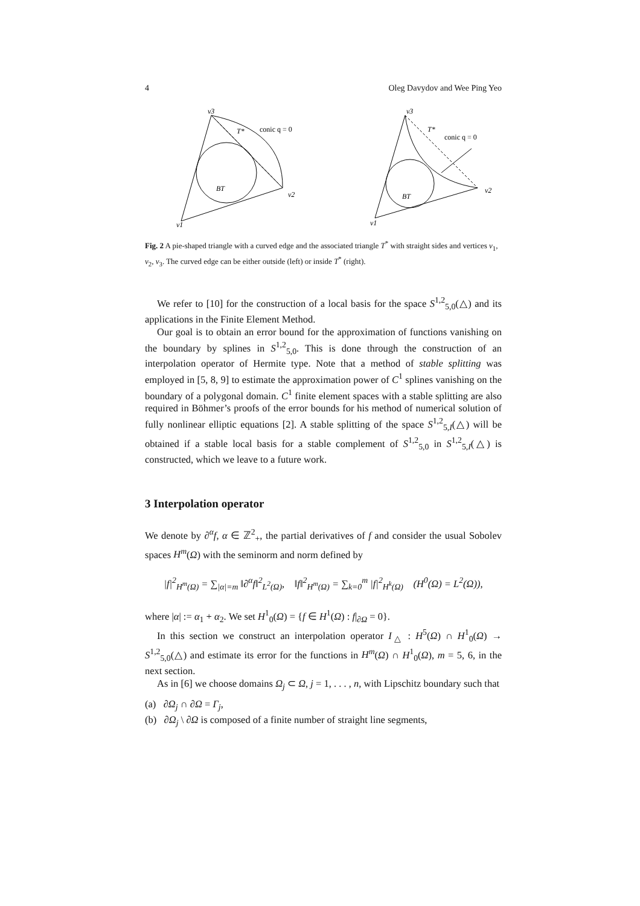4 Oleg Davydov and Wee Ping Yeo
v3
T*
conic q = 0
BT
v2
v1
v3
T*
conic q = 0
BT
v2
v1
Fig. 2 A pie-shaped triangle with a curved edge and the associated triangle T<sup>*</sup> with straight sides and vertices v<sub>1</sub>, v<sub>2</sub>, v<sub>3</sub>. The curved edge can be either outside (left) or inside T<sup>*</sup> (right).
We refer to [10] for the construction of a local basis for the space S<sup>1,2</sup><sub>5,0</sub>(△) and its applications in the Finite Element Method.
Our goal is to obtain an error bound for the approximation of functions vanishing on the boundary by splines in S<sup>1,2</sup><sub>5,0</sub>. This is done through the construction of an interpolation operator of Hermite type. Note that a method of stable splitting was employed in [5, 8, 9] to estimate the approximation power of C<sup>1</sup> splines vanishing on the boundary of a polygonal domain. C<sup>1</sup> finite element spaces with a stable splitting are also required in Böhmer’s proofs of the error bounds for his method of numerical solution of fully nonlinear elliptic equations [2]. A stable splitting of the space S<sup>1,2</sup><sub>5,I</sub>(△) will be obtained if a stable local basis for a stable complement of S<sup>1,2</sup><sub>5,0</sub> in S<sup>1,2</sup><sub>5,I</sub>(△) is constructed, which we leave to a future work.
3 Interpolation operator
We denote by ∂<sup>α</sup>f, α ∈ ℤ<sup>2</sup><sub>+</sub>, the partial derivatives of f and consider the usual Sobolev spaces H<sup>m</sup>(Ω) with the seminorm and norm defined by
|f|<sup>2</sup><sub>H<sup>m</sup>(Ω)</sub> = ∑<sub>|α|=m</sub> ‖∂<sup>α</sup>f‖<sup>2</sup><sub>L<sup>2</sup>(Ω)</sub>, ‖f‖<sup>2</sup><sub>H<sup>m</sup>(Ω)</sub> = ∑<sub>k=0</sub><sup>m</sup> |f|<sup>2</sup><sub>H<sup>k</sup>(Ω)</sub> (H<sup>0</sup>(Ω) = L<sup>2</sup>(Ω)),
where |α| := α<sub>1</sub> + α<sub>2</sub>. We set H<sup>1</sup><sub>0</sub>(Ω) = {f ∈ H<sup>1</sup>(Ω) : f|<sub>∂Ω</sub> = 0}.
In this section we construct an interpolation operator I<sub>△</sub> : H<sup>5</sup>(Ω) ∩ H<sup>1</sup><sub>0</sub>(Ω) → S<sup>1,2</sup><sub>5,0</sub>(△) and estimate its error for the functions in H<sup>m</sup>(Ω) ∩ H<sup>1</sup><sub>0</sub>(Ω), m = 5, 6, in the next section.
As in [6] we choose domains Ω<sub>j</sub> ⊂ Ω, j = 1, . . . , n, with Lipschitz boundary such that
(a) ∂Ω<sub>j</sub> ∩ ∂Ω = Γ<sub>j</sub>,
(b) ∂Ω<sub>j</sub> \ ∂Ω is composed of a finite number of straight line segments,